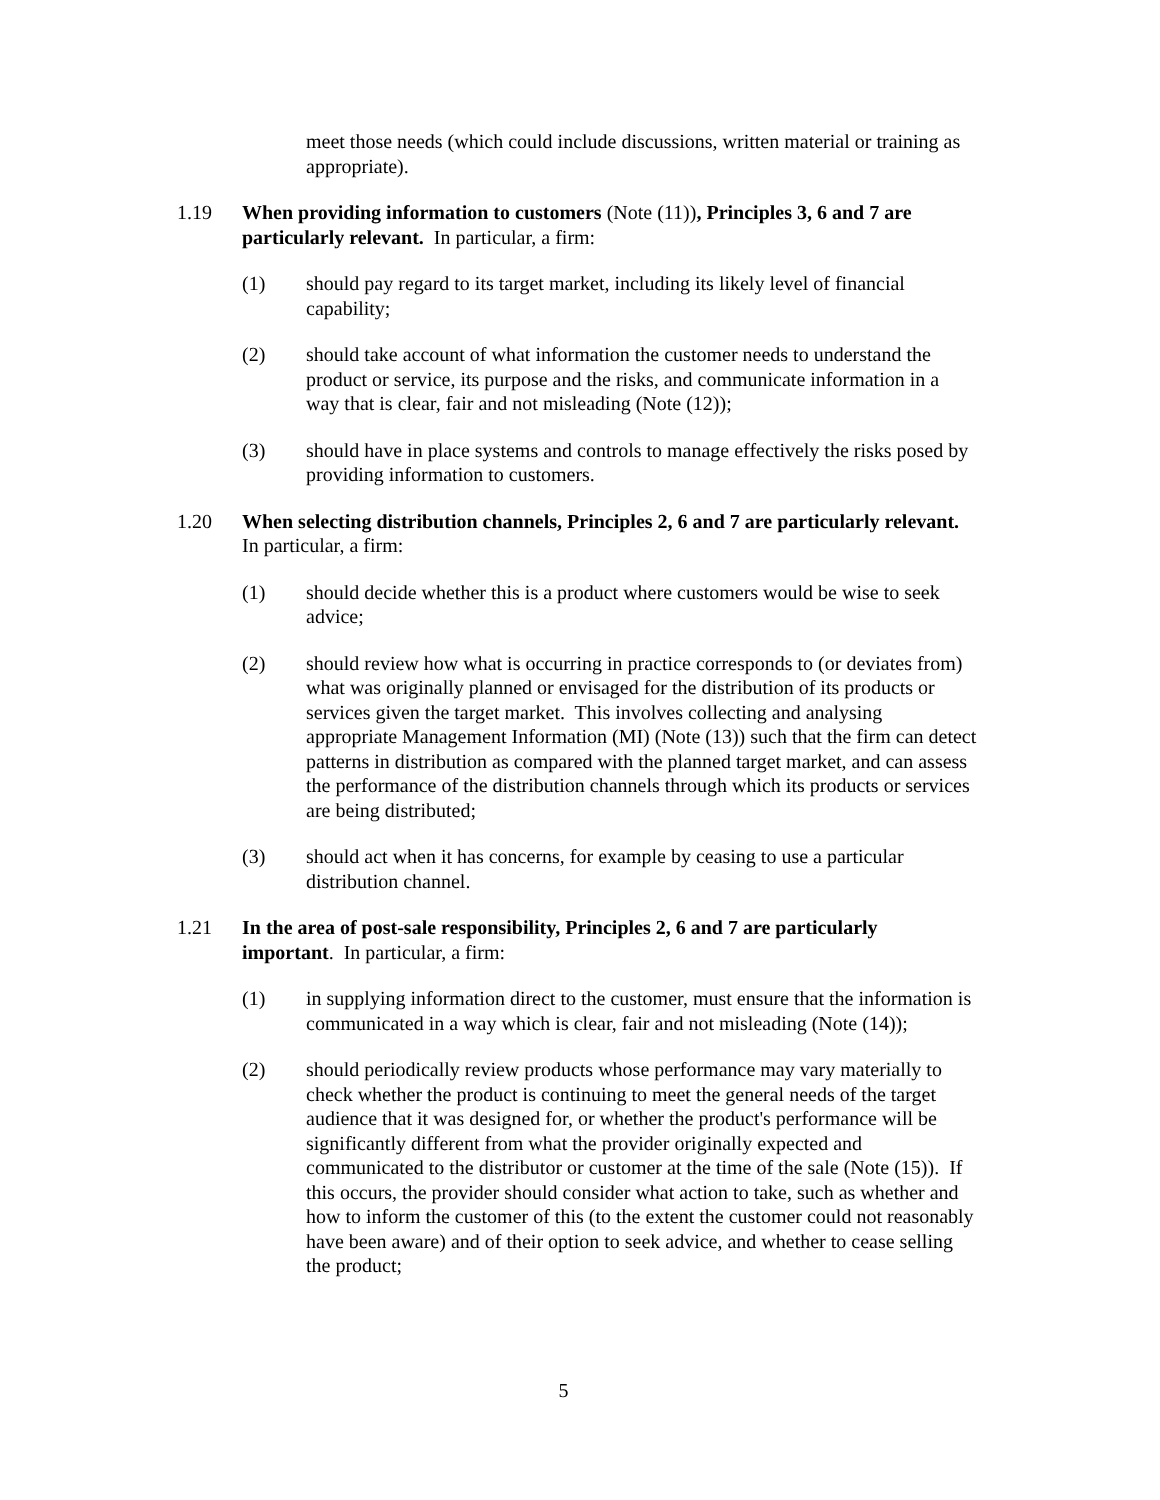meet those needs (which could include discussions, written material or training as appropriate).
1.19 When providing information to customers (Note (11)), Principles 3, 6 and 7 are particularly relevant. In particular, a firm:
(1) should pay regard to its target market, including its likely level of financial capability;
(2) should take account of what information the customer needs to understand the product or service, its purpose and the risks, and communicate information in a way that is clear, fair and not misleading (Note (12));
(3) should have in place systems and controls to manage effectively the risks posed by providing information to customers.
1.20 When selecting distribution channels, Principles 2, 6 and 7 are particularly relevant. In particular, a firm:
(1) should decide whether this is a product where customers would be wise to seek advice;
(2) should review how what is occurring in practice corresponds to (or deviates from) what was originally planned or envisaged for the distribution of its products or services given the target market. This involves collecting and analysing appropriate Management Information (MI) (Note (13)) such that the firm can detect patterns in distribution as compared with the planned target market, and can assess the performance of the distribution channels through which its products or services are being distributed;
(3) should act when it has concerns, for example by ceasing to use a particular distribution channel.
1.21 In the area of post-sale responsibility, Principles 2, 6 and 7 are particularly important. In particular, a firm:
(1) in supplying information direct to the customer, must ensure that the information is communicated in a way which is clear, fair and not misleading (Note (14));
(2) should periodically review products whose performance may vary materially to check whether the product is continuing to meet the general needs of the target audience that it was designed for, or whether the product's performance will be significantly different from what the provider originally expected and communicated to the distributor or customer at the time of the sale (Note (15)). If this occurs, the provider should consider what action to take, such as whether and how to inform the customer of this (to the extent the customer could not reasonably have been aware) and of their option to seek advice, and whether to cease selling the product;
5